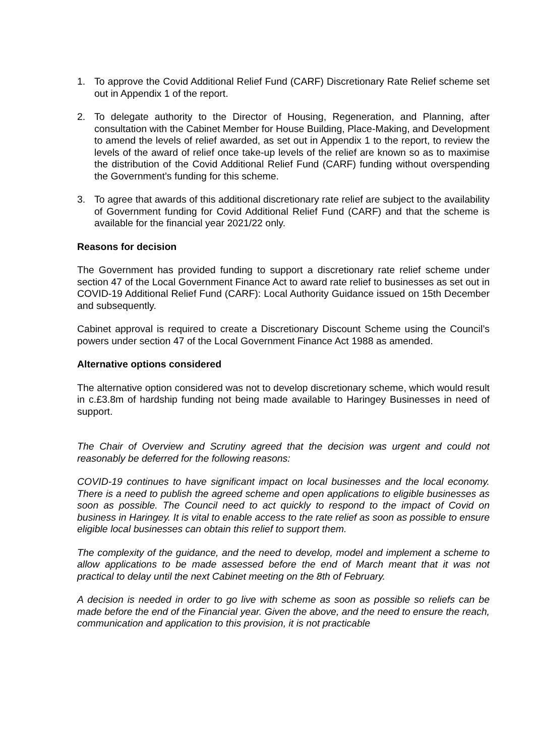1. To approve the Covid Additional Relief Fund (CARF) Discretionary Rate Relief scheme set out in Appendix 1 of the report.
2. To delegate authority to the Director of Housing, Regeneration, and Planning, after consultation with the Cabinet Member for House Building, Place-Making, and Development to amend the levels of relief awarded, as set out in Appendix 1 to the report, to review the levels of the award of relief once take-up levels of the relief are known so as to maximise the distribution of the Covid Additional Relief Fund (CARF) funding without overspending the Government’s funding for this scheme.
3. To agree that awards of this additional discretionary rate relief are subject to the availability of Government funding for Covid Additional Relief Fund (CARF) and that the scheme is available for the financial year 2021/22 only.
Reasons for decision
The Government has provided funding to support a discretionary rate relief scheme under section 47 of the Local Government Finance Act to award rate relief to businesses as set out in COVID-19 Additional Relief Fund (CARF): Local Authority Guidance issued on 15th December and subsequently.
Cabinet approval is required to create a Discretionary Discount Scheme using the Council’s powers under section 47 of the Local Government Finance Act 1988 as amended.
Alternative options considered
The alternative option considered was not to develop discretionary scheme, which would result in c.£3.8m of hardship funding not being made available to Haringey Businesses in need of support.
The Chair of Overview and Scrutiny agreed that the decision was urgent and could not reasonably be deferred for the following reasons:
COVID-19 continues to have significant impact on local businesses and the local economy. There is a need to publish the agreed scheme and open applications to eligible businesses as soon as possible. The Council need to act quickly to respond to the impact of Covid on business in Haringey. It is vital to enable access to the rate relief as soon as possible to ensure eligible local businesses can obtain this relief to support them.
The complexity of the guidance, and the need to develop, model and implement a scheme to allow applications to be made assessed before the end of March meant that it was not practical to delay until the next Cabinet meeting on the 8th of February.
A decision is needed in order to go live with scheme as soon as possible so reliefs can be made before the end of the Financial year. Given the above, and the need to ensure the reach, communication and application to this provision, it is not practicable